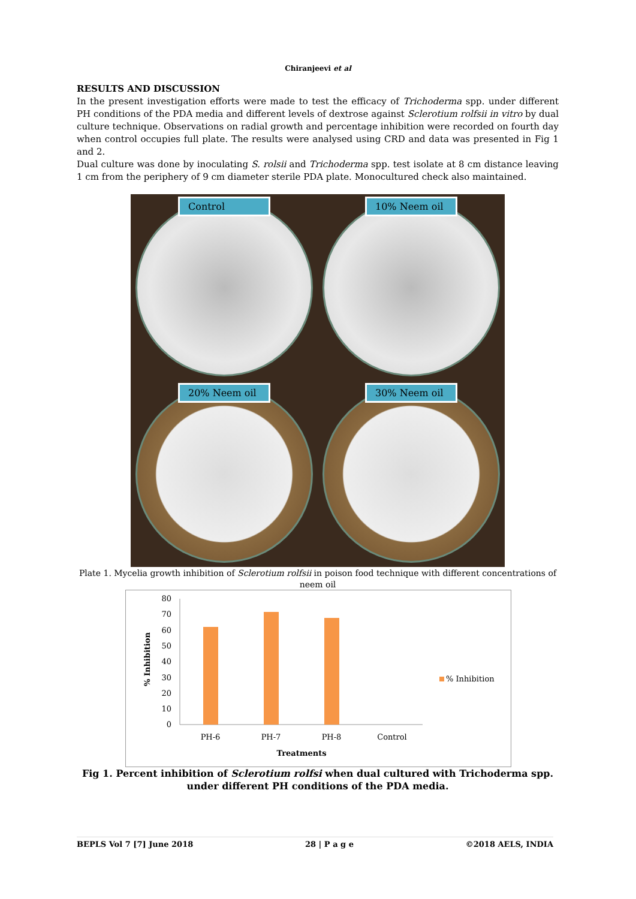Chiranjeevi et al
RESULTS AND DISCUSSION
In the present investigation efforts were made to test the efficacy of Trichoderma spp. under different PH conditions of the PDA media and different levels of dextrose against Sclerotium rolfsii in vitro by dual culture technique. Observations on radial growth and percentage inhibition were recorded on fourth day when control occupies full plate. The results were analysed using CRD and data was presented in Fig 1 and 2.
Dual culture was done by inoculating S. rolsii and Trichoderma spp. test isolate at 8 cm distance leaving 1 cm from the periphery of 9 cm diameter sterile PDA plate. Monocultured check also maintained.
Control
10% Neem oil
20% Neem oil
30% Neem oil
Plate 1. Mycelia growth inhibition of Sclerotium rolfsii in poison food technique with different concentrations of neem oil
% Inhibition
80
70
60
50
40
30
20
10
0
PH-6
PH-7
PH-8
Control
Treatments
% Inhibition
Fig 1. Percent inhibition of Sclerotium rolfsi when dual cultured with Trichoderma spp. under different PH conditions of the PDA media.
BEPLS Vol 7 [7] June 2018 28 | P a g e ©2018 AELS, INDIA